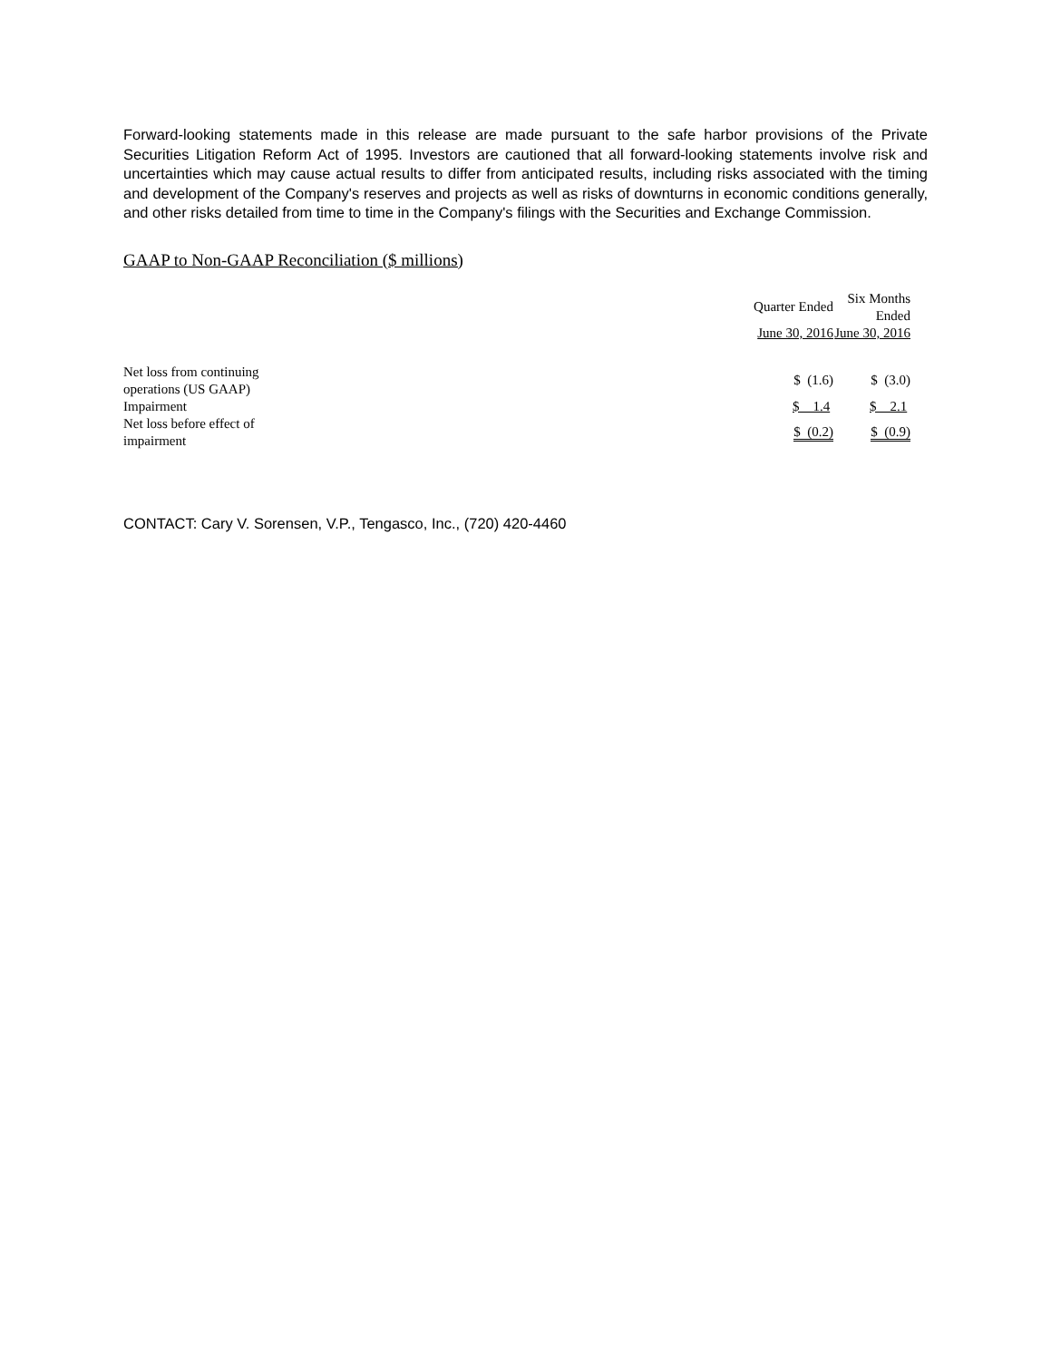Forward-looking statements made in this release are made pursuant to the safe harbor provisions of the Private Securities Litigation Reform Act of 1995. Investors are cautioned that all forward-looking statements involve risk and uncertainties which may cause actual results to differ from anticipated results, including risks associated with the timing and development of the Company's reserves and projects as well as risks of downturns in economic conditions generally, and other risks detailed from time to time in the Company's filings with the Securities and Exchange Commission.
GAAP to Non-GAAP Reconciliation ($ millions)
| | Quarter Ended | Six Months Ended |
| --- | --- | --- |
| | June 30, 2016 | June 30, 2016 |
| Net loss from continuing operations (US GAAP) | $ (1.6) | $ (3.0) |
| Impairment | $ 1.4 | $ 2.1 |
| Net loss before effect of impairment | $ (0.2) | $ (0.9) |
CONTACT: Cary V. Sorensen, V.P., Tengasco, Inc., (720) 420-4460